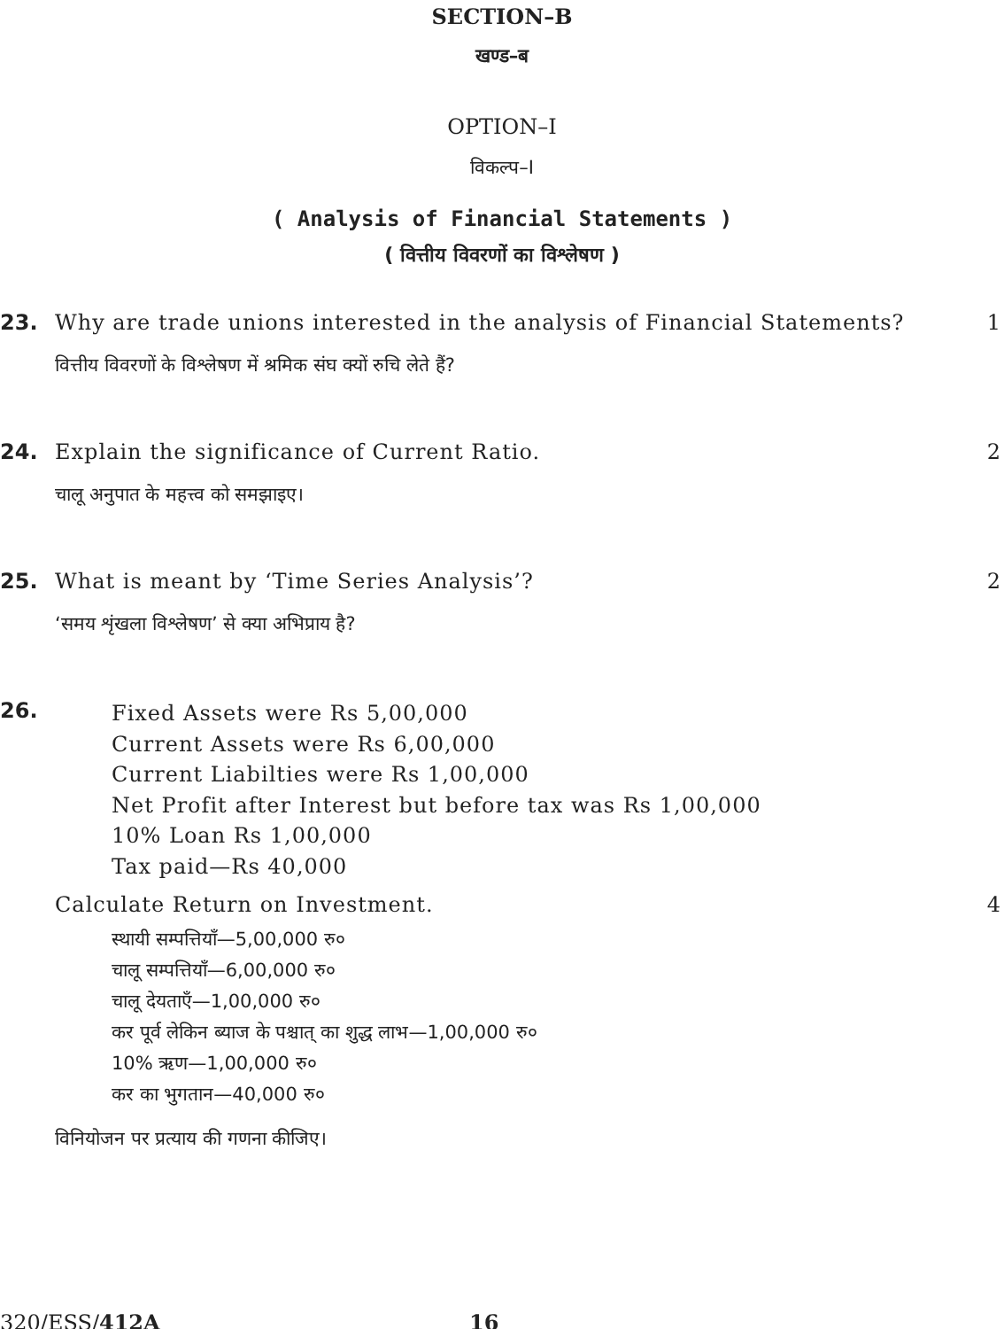SECTION–B
खण्ड–ब
OPTION–I
विकल्प–I
( Analysis of Financial Statements )
( वित्तीय विवरणों का विश्लेषण )
23. Why are trade unions interested in the analysis of Financial Statements? 1
वित्तीय विवरणों के विश्लेषण में श्रमिक संघ क्यों रुचि लेते हैं?
24. Explain the significance of Current Ratio. 2
चालू अनुपात के महत्त्व को समझाइए।
25. What is meant by ‘Time Series Analysis’? 2
‘समय शृंखला विश्लेषण’ से क्या अभिप्राय है?
26. Fixed Assets were Rs 5,00,000
Current Assets were Rs 6,00,000
Current Liabilties were Rs 1,00,000
Net Profit after Interest but before tax was Rs 1,00,000
10% Loan Rs 1,00,000
Tax paid—Rs 40,000
Calculate Return on Investment. 4
स्थायी सम्पत्तियाँ—5,00,000 रु०
चालू सम्पत्तियाँ—6,00,000 रु०
चालू देयताएँ—1,00,000 रु०
कर पूर्व लेकिन ब्याज के पश्चात् का शुद्ध लाभ—1,00,000 रु०
10% ऋण—1,00,000 रु०
कर का भुगतान—40,000 रु०
विनियोजन पर प्रत्याय की गणना कीजिए।
320/ESS/412A 16